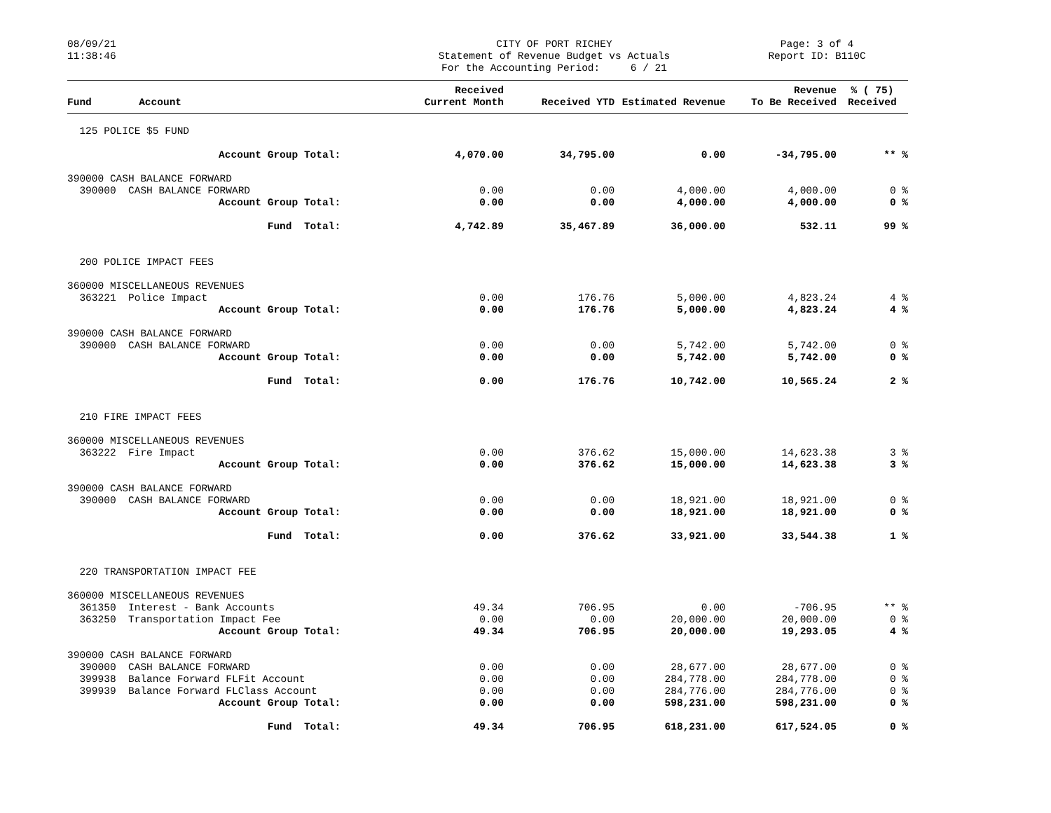08/09/21 11:38:46
CITY OF PORT RICHEY Statement of Revenue Budget vs Actuals For the Accounting Period: 6 / 21
Page: 3 of 4 Report ID: B110C
| Fund | Account | Received Current Month | Received YTD | Estimated Revenue | Revenue To Be Received | % ( 75) Received |
| --- | --- | --- | --- | --- | --- | --- |
| 125 POLICE $5 FUND | | | | | | |
| | Account Group Total: | 4,070.00 | 34,795.00 | 0.00 | -34,795.00 | ** % |
| 390000 CASH BALANCE FORWARD | | | | | | |
| 390000 CASH BALANCE FORWARD | | 0.00 | 0.00 | 4,000.00 | 4,000.00 | 0 % |
| | Account Group Total: | 0.00 | 0.00 | 4,000.00 | 4,000.00 | 0 % |
| | Fund Total: | 4,742.89 | 35,467.89 | 36,000.00 | 532.11 | 99 % |
| 200 POLICE IMPACT FEES | | | | | | |
| 360000 MISCELLANEOUS REVENUES | | | | | | |
| 363221 Police Impact | | 0.00 | 176.76 | 5,000.00 | 4,823.24 | 4 % |
| | Account Group Total: | 0.00 | 176.76 | 5,000.00 | 4,823.24 | 4 % |
| 390000 CASH BALANCE FORWARD | | | | | | |
| 390000 CASH BALANCE FORWARD | | 0.00 | 0.00 | 5,742.00 | 5,742.00 | 0 % |
| | Account Group Total: | 0.00 | 0.00 | 5,742.00 | 5,742.00 | 0 % |
| | Fund Total: | 0.00 | 176.76 | 10,742.00 | 10,565.24 | 2 % |
| 210 FIRE IMPACT FEES | | | | | | |
| 360000 MISCELLANEOUS REVENUES | | | | | | |
| 363222 Fire Impact | | 0.00 | 376.62 | 15,000.00 | 14,623.38 | 3 % |
| | Account Group Total: | 0.00 | 376.62 | 15,000.00 | 14,623.38 | 3 % |
| 390000 CASH BALANCE FORWARD | | | | | | |
| 390000 CASH BALANCE FORWARD | | 0.00 | 0.00 | 18,921.00 | 18,921.00 | 0 % |
| | Account Group Total: | 0.00 | 0.00 | 18,921.00 | 18,921.00 | 0 % |
| | Fund Total: | 0.00 | 376.62 | 33,921.00 | 33,544.38 | 1 % |
| 220 TRANSPORTATION IMPACT FEE | | | | | | |
| 360000 MISCELLANEOUS REVENUES | | | | | | |
| 361350 Interest - Bank Accounts | | 49.34 | 706.95 | 0.00 | -706.95 | ** % |
| 363250 Transportation Impact Fee | | 0.00 | 0.00 | 20,000.00 | 20,000.00 | 0 % |
| | Account Group Total: | 49.34 | 706.95 | 20,000.00 | 19,293.05 | 4 % |
| 390000 CASH BALANCE FORWARD | | | | | | |
| 390000 CASH BALANCE FORWARD | | 0.00 | 0.00 | 28,677.00 | 28,677.00 | 0 % |
| 399938 Balance Forward FLFit Account | | 0.00 | 0.00 | 284,778.00 | 284,778.00 | 0 % |
| 399939 Balance Forward FLClass Account | | 0.00 | 0.00 | 284,776.00 | 284,776.00 | 0 % |
| | Account Group Total: | 0.00 | 0.00 | 598,231.00 | 598,231.00 | 0 % |
| | Fund Total: | 49.34 | 706.95 | 618,231.00 | 617,524.05 | 0 % |